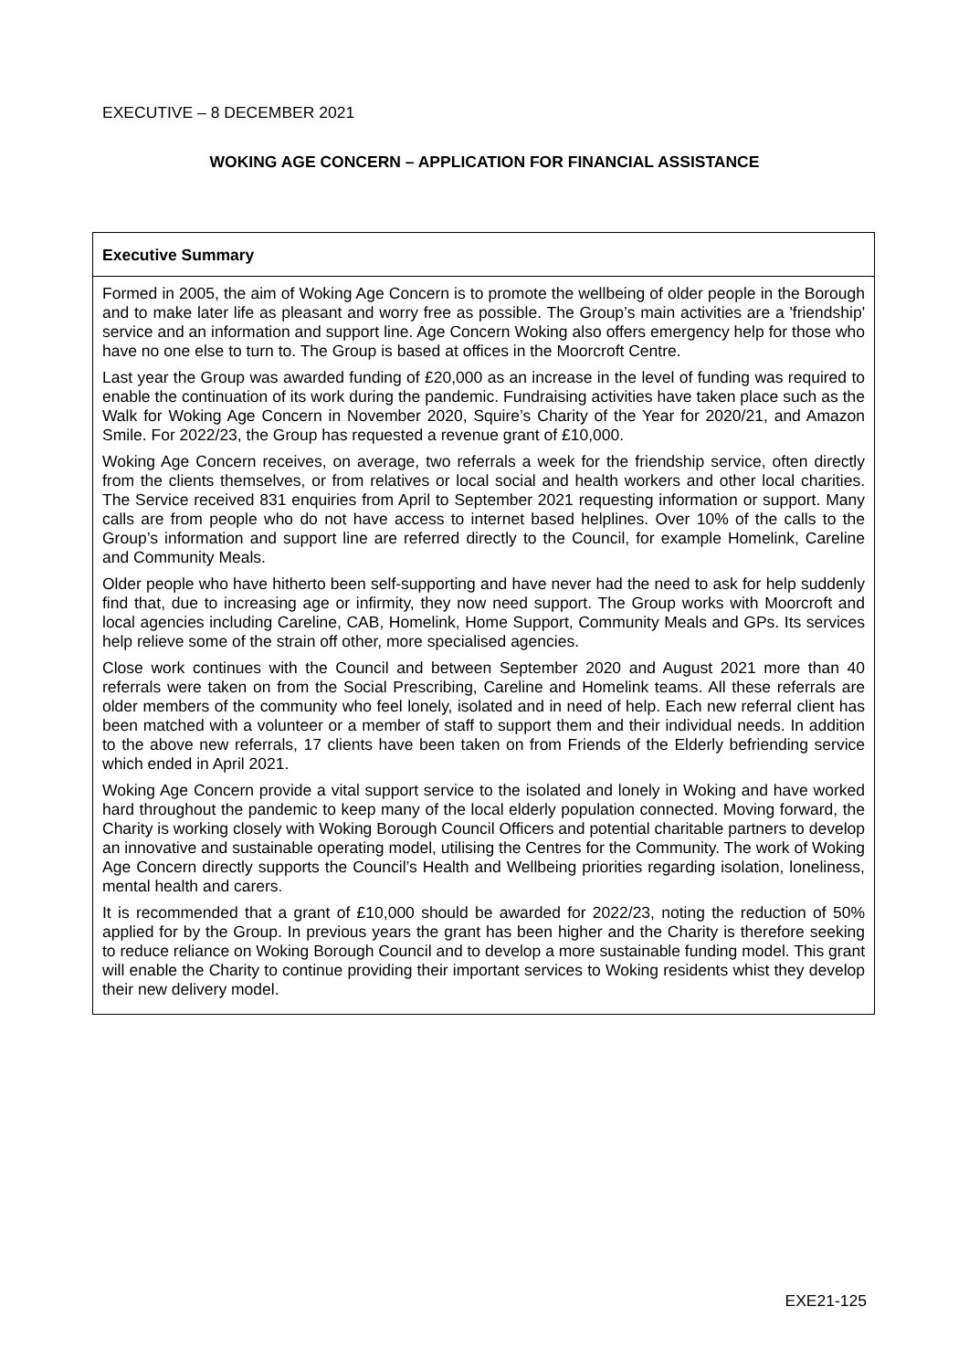EXECUTIVE – 8 DECEMBER 2021
WOKING AGE CONCERN – APPLICATION FOR FINANCIAL ASSISTANCE
| Executive Summary |
| --- |
| Formed in 2005, the aim of Woking Age Concern is to promote the wellbeing of older people in the Borough and to make later life as pleasant and worry free as possible. The Group’s main activities are a 'friendship' service and an information and support line. Age Concern Woking also offers emergency help for those who have no one else to turn to. The Group is based at offices in the Moorcroft Centre. Last year the Group was awarded funding of £20,000 as an increase in the level of funding was required to enable the continuation of its work during the pandemic. Fundraising activities have taken place such as the Walk for Woking Age Concern in November 2020, Squire’s Charity of the Year for 2020/21, and Amazon Smile. For 2022/23, the Group has requested a revenue grant of £10,000. Woking Age Concern receives, on average, two referrals a week for the friendship service, often directly from the clients themselves, or from relatives or local social and health workers and other local charities. The Service received 831 enquiries from April to September 2021 requesting information or support. Many calls are from people who do not have access to internet based helplines. Over 10% of the calls to the Group’s information and support line are referred directly to the Council, for example Homelink, Careline and Community Meals. Older people who have hitherto been self-supporting and have never had the need to ask for help suddenly find that, due to increasing age or infirmity, they now need support. The Group works with Moorcroft and local agencies including Careline, CAB, Homelink, Home Support, Community Meals and GPs. Its services help relieve some of the strain off other, more specialised agencies. Close work continues with the Council and between September 2020 and August 2021 more than 40 referrals were taken on from the Social Prescribing, Careline and Homelink teams. All these referrals are older members of the community who feel lonely, isolated and in need of help. Each new referral client has been matched with a volunteer or a member of staff to support them and their individual needs. In addition to the above new referrals, 17 clients have been taken on from Friends of the Elderly befriending service which ended in April 2021. Woking Age Concern provide a vital support service to the isolated and lonely in Woking and have worked hard throughout the pandemic to keep many of the local elderly population connected. Moving forward, the Charity is working closely with Woking Borough Council Officers and potential charitable partners to develop an innovative and sustainable operating model, utilising the Centres for the Community. The work of Woking Age Concern directly supports the Council’s Health and Wellbeing priorities regarding isolation, loneliness, mental health and carers. It is recommended that a grant of £10,000 should be awarded for 2022/23, noting the reduction of 50% applied for by the Group. In previous years the grant has been higher and the Charity is therefore seeking to reduce reliance on Woking Borough Council and to develop a more sustainable funding model. This grant will enable the Charity to continue providing their important services to Woking residents whist they develop their new delivery model. |
EXE21-125